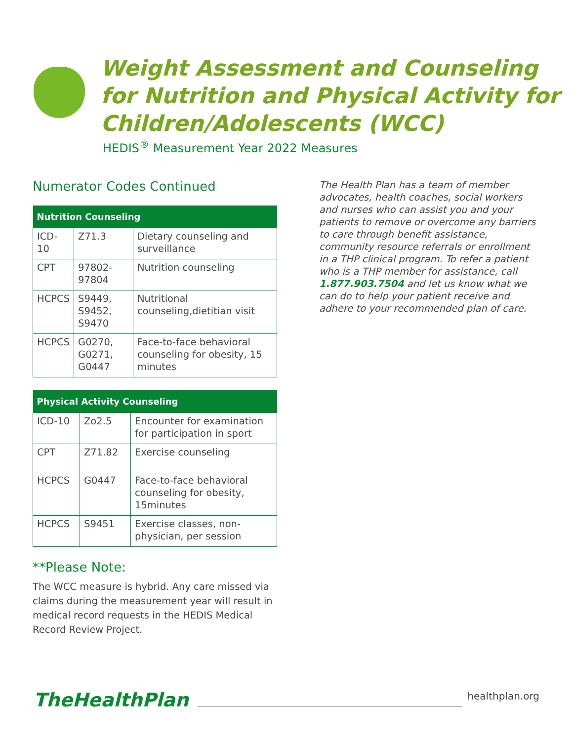Weight Assessment and Counseling for Nutrition and Physical Activity for Children/Adolescents (WCC)
HEDIS<sup>®</sup> Measurement Year 2022 Measures
Numerator Codes Continued
| Nutrition Counseling | | |
| --- | --- | --- |
| ICD-10 | Z71.3 | Dietary counseling and surveillance |
| CPT | 97802-97804 | Nutrition counseling |
| HCPCS | S9449, S9452, S9470 | Nutritional counseling,dietitian visit |
| HCPCS | G0270, G0271, G0447 | Face-to-face behavioral counseling for obesity, 15 minutes |
| Physical Activity Counseling | | |
| --- | --- | --- |
| ICD-10 | Zo2.5 | Encounter for examination for participation in sport |
| CPT | Z71.82 | Exercise counseling |
| HCPCS | G0447 | Face-to-face behavioral counseling for obesity, 15minutes |
| HCPCS | S9451 | Exercise classes, non-physician, per session |
**Please Note:
The WCC measure is hybrid. Any care missed via claims during the measurement year will result in medical record requests in the HEDIS Medical Record Review Project.
The Health Plan has a team of member advocates, health coaches, social workers and nurses who can assist you and your patients to remove or overcome any barriers to care through benefit assistance, community resource referrals or enrollment in a THP clinical program. To refer a patient who is a THP member for assistance, call 1.877.903.7504 and let us know what we can do to help your patient receive and adhere to your recommended plan of care.
TheHealthPlan
healthplan.org